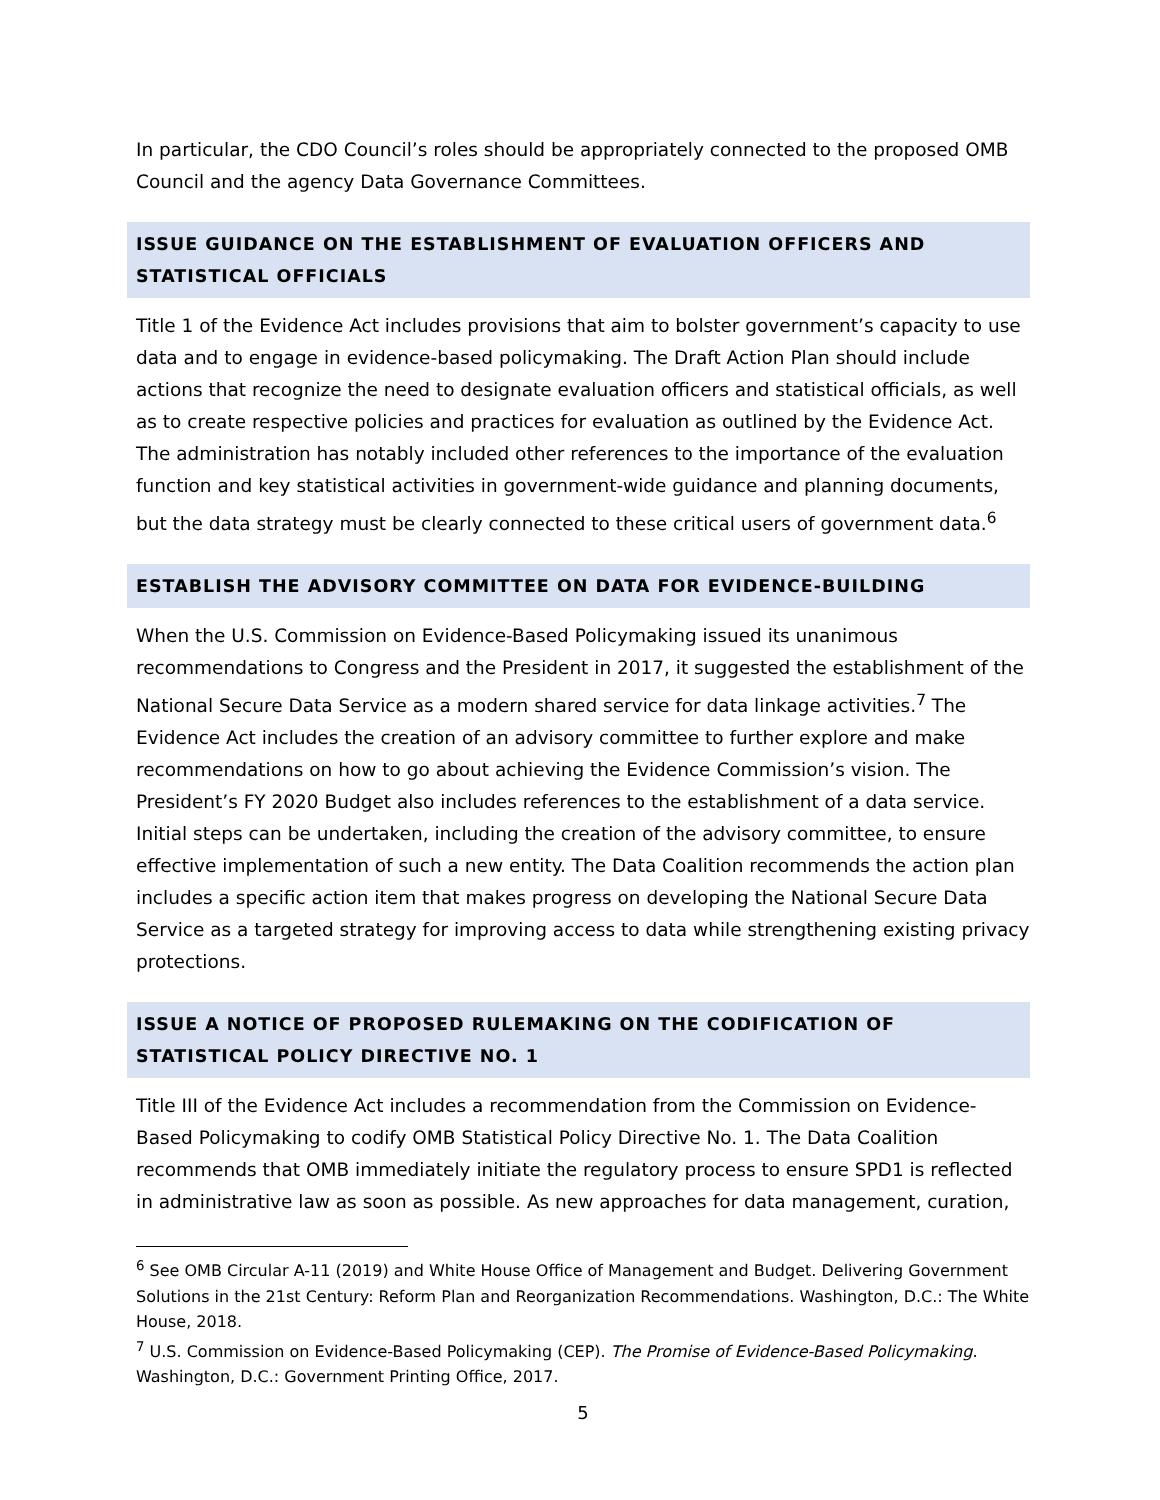In particular, the CDO Council’s roles should be appropriately connected to the proposed OMB Council and the agency Data Governance Committees.
ISSUE GUIDANCE ON THE ESTABLISHMENT OF EVALUATION OFFICERS AND STATISTICAL OFFICIALS
Title 1 of the Evidence Act includes provisions that aim to bolster government’s capacity to use data and to engage in evidence-based policymaking. The Draft Action Plan should include actions that recognize the need to designate evaluation officers and statistical officials, as well as to create respective policies and practices for evaluation as outlined by the Evidence Act. The administration has notably included other references to the importance of the evaluation function and key statistical activities in government-wide guidance and planning documents, but the data strategy must be clearly connected to these critical users of government data.<sup>6</sup>
ESTABLISH THE ADVISORY COMMITTEE ON DATA FOR EVIDENCE-BUILDING
When the U.S. Commission on Evidence-Based Policymaking issued its unanimous recommendations to Congress and the President in 2017, it suggested the establishment of the National Secure Data Service as a modern shared service for data linkage activities.<sup>7</sup> The Evidence Act includes the creation of an advisory committee to further explore and make recommendations on how to go about achieving the Evidence Commission’s vision. The President’s FY 2020 Budget also includes references to the establishment of a data service. Initial steps can be undertaken, including the creation of the advisory committee, to ensure effective implementation of such a new entity. The Data Coalition recommends the action plan includes a specific action item that makes progress on developing the National Secure Data Service as a targeted strategy for improving access to data while strengthening existing privacy protections.
ISSUE A NOTICE OF PROPOSED RULEMAKING ON THE CODIFICATION OF STATISTICAL POLICY DIRECTIVE NO. 1
Title III of the Evidence Act includes a recommendation from the Commission on Evidence-Based Policymaking to codify OMB Statistical Policy Directive No. 1. The Data Coalition recommends that OMB immediately initiate the regulatory process to ensure SPD1 is reflected in administrative law as soon as possible. As new approaches for data management, curation,
<sup>6</sup> See OMB Circular A-11 (2019) and White House Office of Management and Budget. Delivering Government Solutions in the 21st Century: Reform Plan and Reorganization Recommendations. Washington, D.C.: The White House, 2018.
<sup>7</sup> U.S. Commission on Evidence-Based Policymaking (CEP). The Promise of Evidence-Based Policymaking. Washington, D.C.: Government Printing Office, 2017.
5